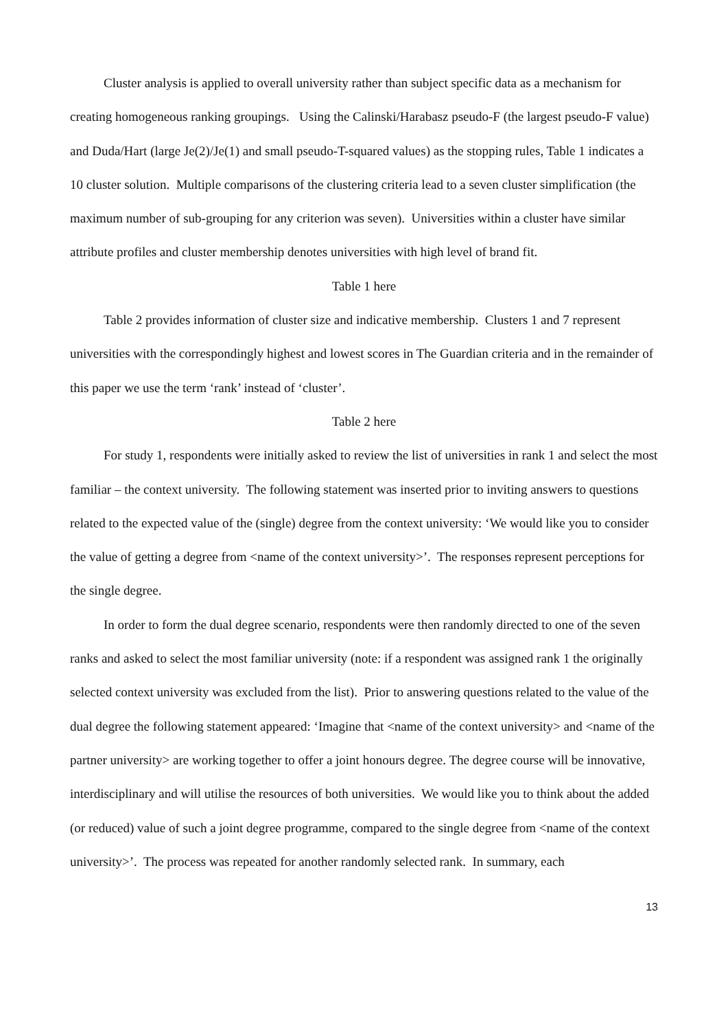Cluster analysis is applied to overall university rather than subject specific data as a mechanism for creating homogeneous ranking groupings. Using the Calinski/Harabasz pseudo-F (the largest pseudo-F value) and Duda/Hart (large Je(2)/Je(1) and small pseudo-T-squared values) as the stopping rules, Table 1 indicates a 10 cluster solution. Multiple comparisons of the clustering criteria lead to a seven cluster simplification (the maximum number of sub-grouping for any criterion was seven). Universities within a cluster have similar attribute profiles and cluster membership denotes universities with high level of brand fit.
Table 1 here
Table 2 provides information of cluster size and indicative membership. Clusters 1 and 7 represent universities with the correspondingly highest and lowest scores in The Guardian criteria and in the remainder of this paper we use the term ‘rank’ instead of ‘cluster’.
Table 2 here
For study 1, respondents were initially asked to review the list of universities in rank 1 and select the most familiar – the context university. The following statement was inserted prior to inviting answers to questions related to the expected value of the (single) degree from the context university: ‘We would like you to consider the value of getting a degree from <name of the context university>’. The responses represent perceptions for the single degree.
In order to form the dual degree scenario, respondents were then randomly directed to one of the seven ranks and asked to select the most familiar university (note: if a respondent was assigned rank 1 the originally selected context university was excluded from the list). Prior to answering questions related to the value of the dual degree the following statement appeared: ‘Imagine that <name of the context university> and <name of the partner university> are working together to offer a joint honours degree. The degree course will be innovative, interdisciplinary and will utilise the resources of both universities. We would like you to think about the added (or reduced) value of such a joint degree programme, compared to the single degree from <name of the context university>’. The process was repeated for another randomly selected rank. In summary, each
13